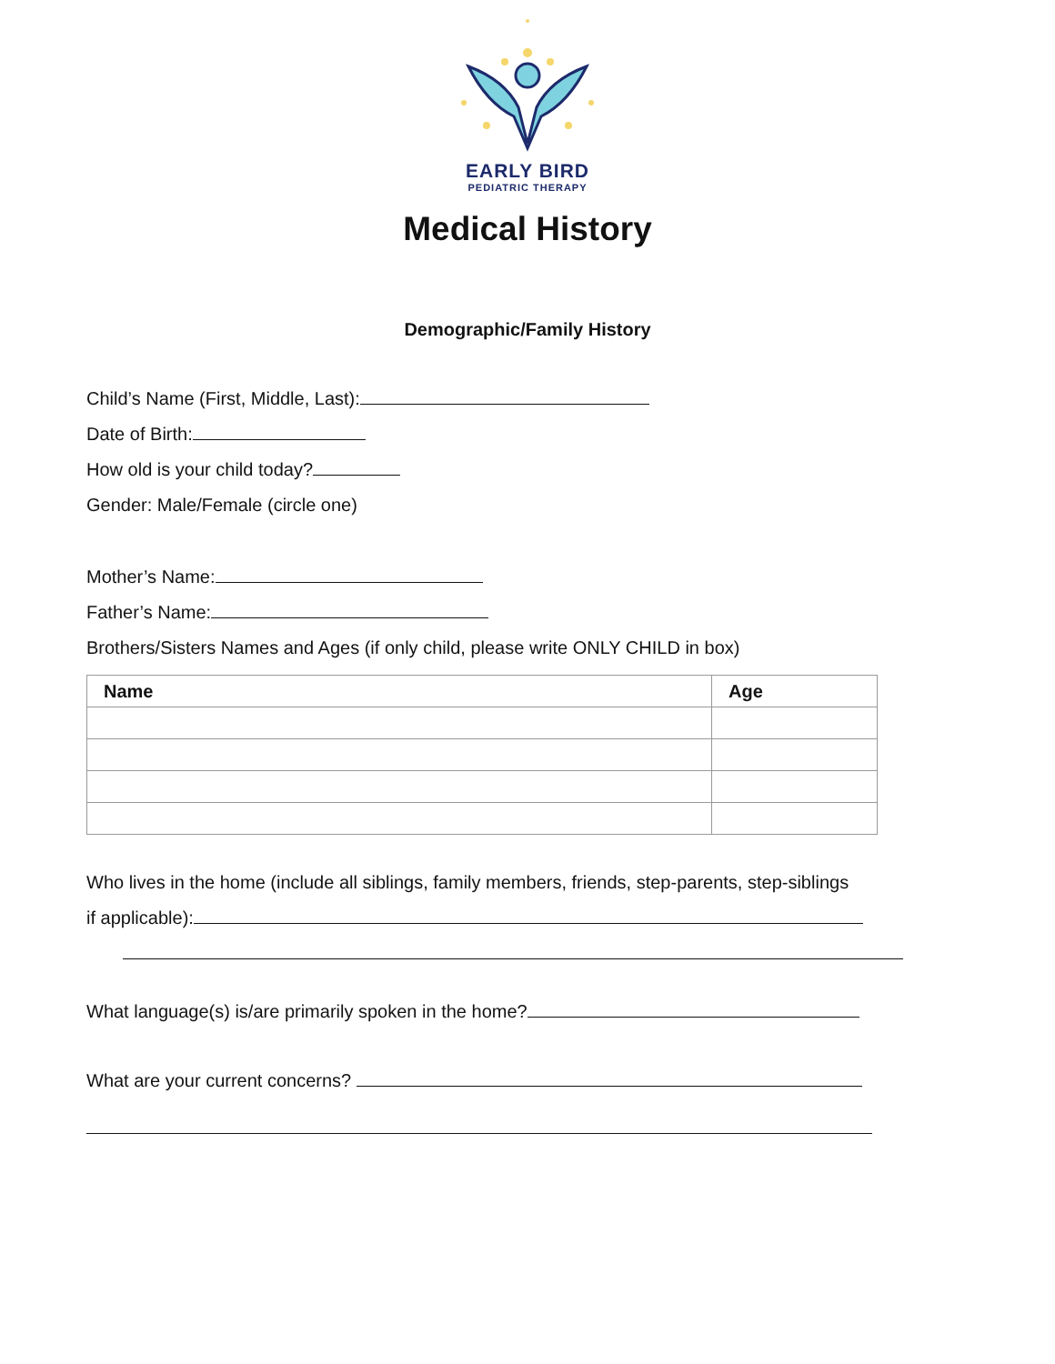EARLY BIRD
PEDIATRIC THERAPY
Medical History
Demographic/Family History
Child’s Name (First, Middle, Last):
Date of Birth:
How old is your child today?
Gender: Male/Female (circle one)
Mother’s Name:
Father’s Name:
Brothers/Sisters Names and Ages (if only child, please write ONLY CHILD in box)
| Name | Age |
| --- | --- |
Who lives in the home (include all siblings, family members, friends, step-parents, step-siblings
if applicable):
What language(s) is/are primarily spoken in the home?
What are your current concerns?